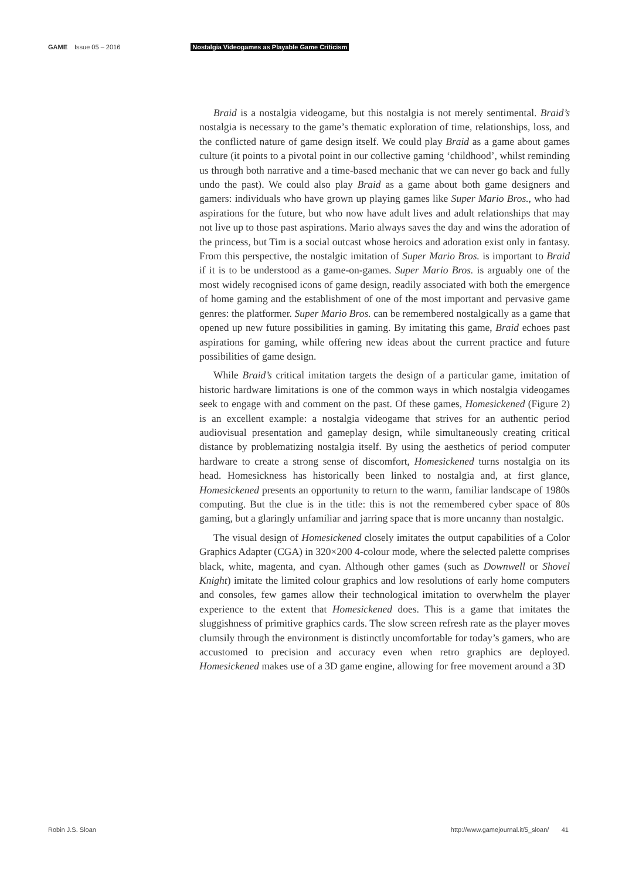GAME Issue 05 – 2016 Nostalgia Videogames as Playable Game Criticism
Braid is a nostalgia videogame, but this nostalgia is not merely sentimental. Braid’s nostalgia is necessary to the game’s thematic exploration of time, relationships, loss, and the conflicted nature of game design itself. We could play Braid as a game about games culture (it points to a pivotal point in our collective gaming ‘childhood’, whilst reminding us through both narrative and a time-based mechanic that we can never go back and fully undo the past). We could also play Braid as a game about both game designers and gamers: individuals who have grown up playing games like Super Mario Bros., who had aspirations for the future, but who now have adult lives and adult relationships that may not live up to those past aspirations. Mario always saves the day and wins the adoration of the princess, but Tim is a social outcast whose heroics and adoration exist only in fantasy. From this perspective, the nostalgic imitation of Super Mario Bros. is important to Braid if it is to be understood as a game-on-games. Super Mario Bros. is arguably one of the most widely recognised icons of game design, readily associated with both the emergence of home gaming and the establishment of one of the most important and pervasive game genres: the platformer. Super Mario Bros. can be remembered nostalgically as a game that opened up new future possibilities in gaming. By imitating this game, Braid echoes past aspirations for gaming, while offering new ideas about the current practice and future possibilities of game design.
While Braid’s critical imitation targets the design of a particular game, imitation of historic hardware limitations is one of the common ways in which nostalgia videogames seek to engage with and comment on the past. Of these games, Homesickened (Figure 2) is an excellent example: a nostalgia videogame that strives for an authentic period audiovisual presentation and gameplay design, while simultaneously creating critical distance by problematizing nostalgia itself. By using the aesthetics of period computer hardware to create a strong sense of discomfort, Homesickened turns nostalgia on its head. Homesickness has historically been linked to nostalgia and, at first glance, Homesickened presents an opportunity to return to the warm, familiar landscape of 1980s computing. But the clue is in the title: this is not the remembered cyber space of 80s gaming, but a glaringly unfamiliar and jarring space that is more uncanny than nostalgic.
The visual design of Homesickened closely imitates the output capabilities of a Color Graphics Adapter (CGA) in 320×200 4-colour mode, where the selected palette comprises black, white, magenta, and cyan. Although other games (such as Downwell or Shovel Knight) imitate the limited colour graphics and low resolutions of early home computers and consoles, few games allow their technological imitation to overwhelm the player experience to the extent that Homesickened does. This is a game that imitates the sluggishness of primitive graphics cards. The slow screen refresh rate as the player moves clumsily through the environment is distinctly uncomfortable for today’s gamers, who are accustomed to precision and accuracy even when retro graphics are deployed. Homesickened makes use of a 3D game engine, allowing for free movement around a 3D
Robin J.S. Sloan http://www.gamejournal.it/5_sloan/ 41